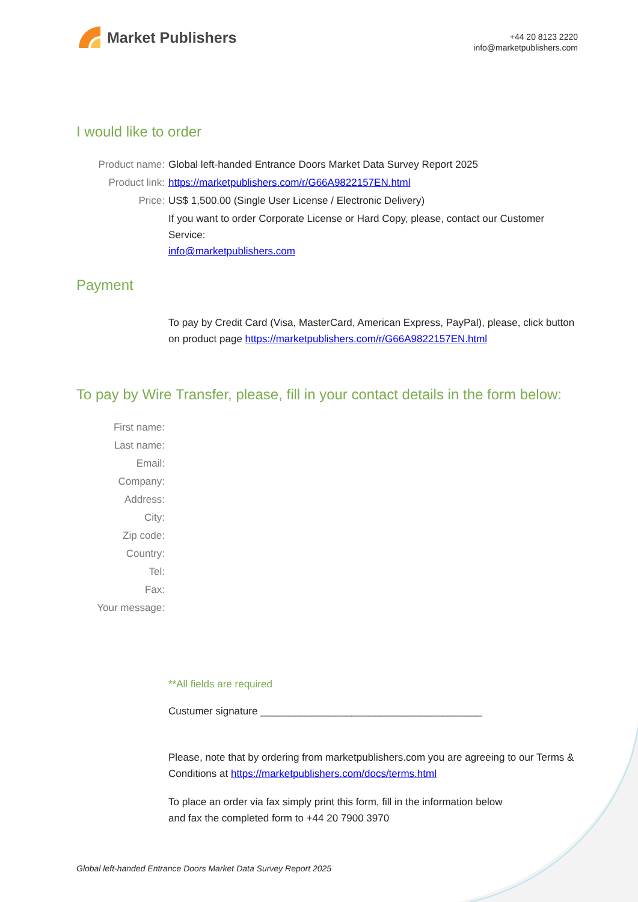Market Publishers
+44 20 8123 2220
info@marketpublishers.com
I would like to order
Product name: Global left-handed Entrance Doors Market Data Survey Report 2025
Product link: https://marketpublishers.com/r/G66A9822157EN.html
Price: US$ 1,500.00 (Single User License / Electronic Delivery)
If you want to order Corporate License or Hard Copy, please, contact our Customer Service:
info@marketpublishers.com
Payment
To pay by Credit Card (Visa, MasterCard, American Express, PayPal), please, click button on product page https://marketpublishers.com/r/G66A9822157EN.html
To pay by Wire Transfer, please, fill in your contact details in the form below:
First name:
Last name:
Email:
Company:
Address:
City:
Zip code:
Country:
Tel:
Fax:
Your message:
**All fields are required
Custumer signature _______________________________________
Please, note that by ordering from marketpublishers.com you are agreeing to our Terms & Conditions at https://marketpublishers.com/docs/terms.html
To place an order via fax simply print this form, fill in the information below
and fax the completed form to +44 20 7900 3970
Global left-handed Entrance Doors Market Data Survey Report 2025